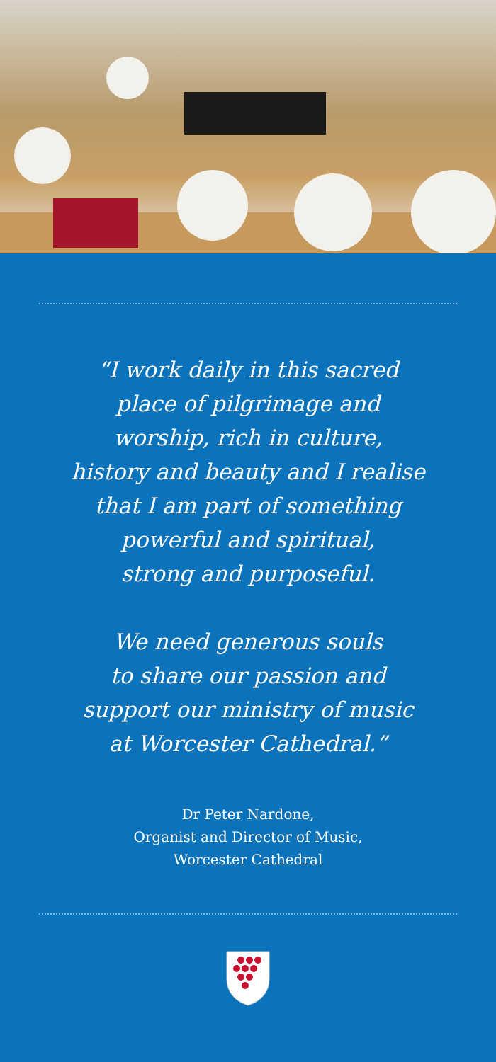“I work daily in this sacred
place of pilgrimage and
worship, rich in culture,
history and beauty and I realise
that I am part of something
powerful and spiritual,
strong and purposeful.
We need generous souls
to share our passion and
support our ministry of music
at Worcester Cathedral.”
Dr Peter Nardone,
Organist and Director of Music,
Worcester Cathedral